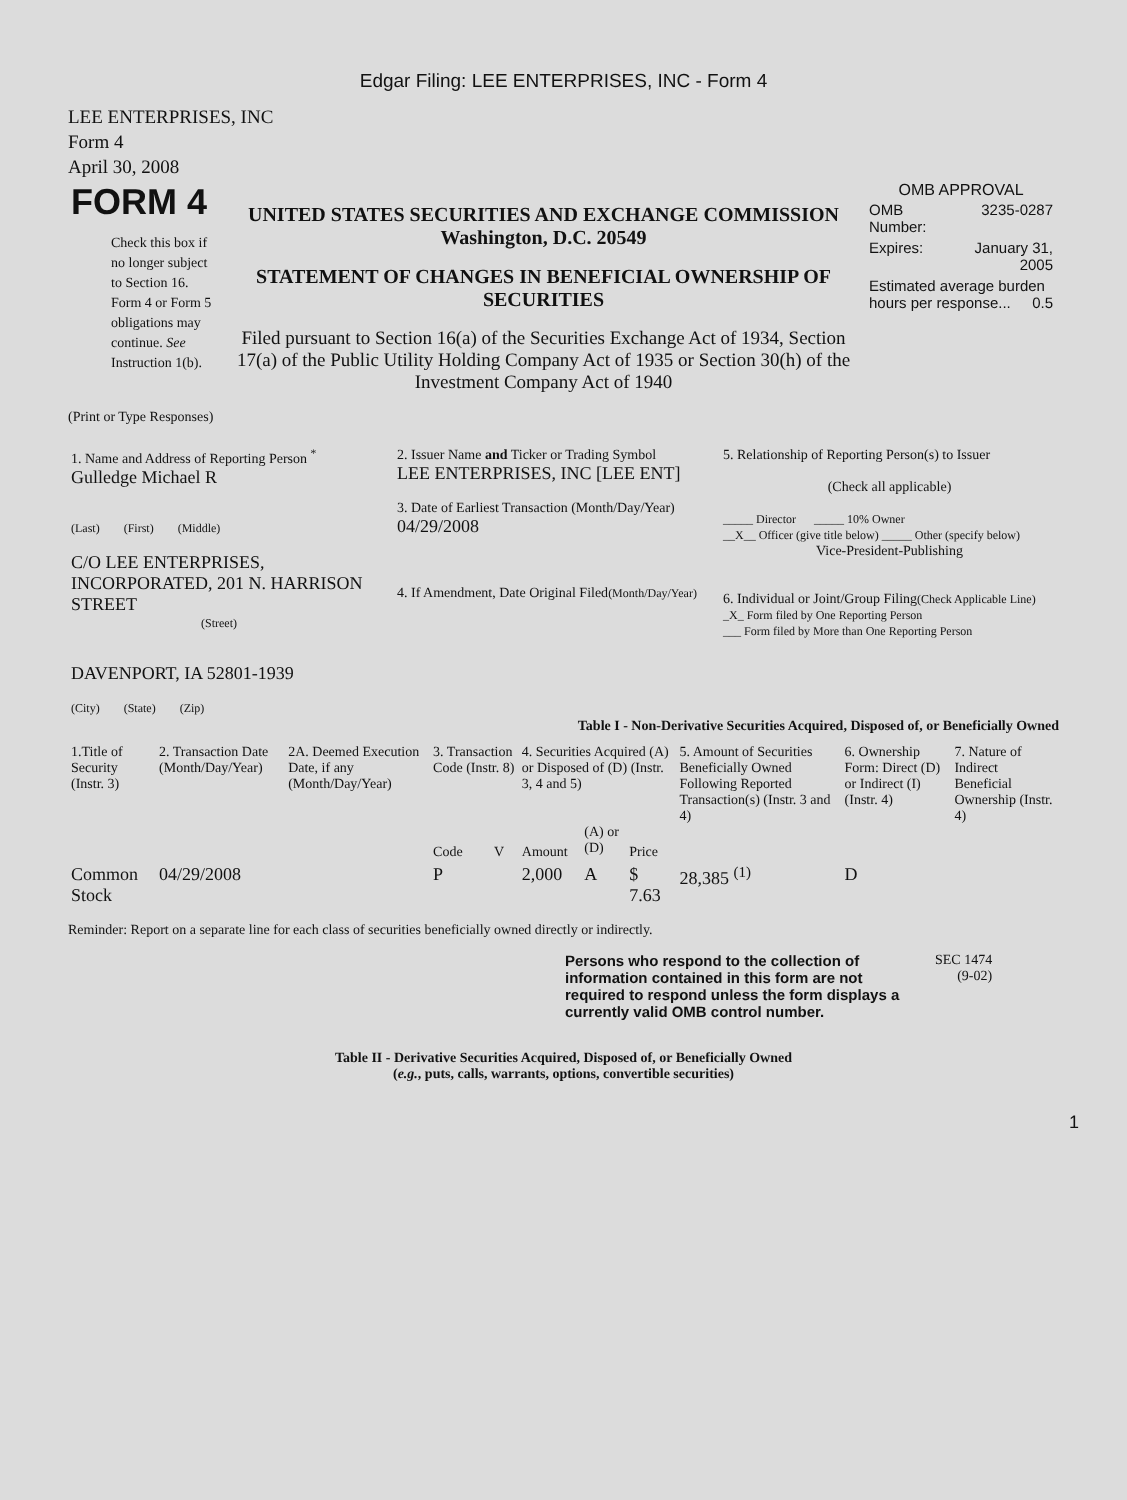Edgar Filing: LEE ENTERPRISES, INC - Form 4
LEE ENTERPRISES, INC
Form 4
April 30, 2008
| FORM 4 Check this box if no longer subject to Section 16. Form 4 or Form 5 obligations may continue. See Instruction 1(b). | UNITED STATES SECURITIES AND EXCHANGE COMMISSION Washington, D.C. 20549 STATEMENT OF CHANGES IN BENEFICIAL OWNERSHIP OF SECURITIES Filed pursuant to Section 16(a) of the Securities Exchange Act of 1934, Section 17(a) of the Public Utility Holding Company Act of 1935 or Section 30(h) of the Investment Company Act of 1940 | OMB APPROVAL / OMB Number: / 3235-0287 / / Expires: / January 31, 2005 / / Estimated average burden hours per response... 0.5 / / |
(Print or Type Responses)
| 1. Name and Address of Reporting Person <sup>*</sup> Gulledge Michael R (Last) (First) (Middle) C/O LEE ENTERPRISES, INCORPORATED, 201 N. HARRISON STREET (Street) DAVENPORT, IA 52801-1939 (City) (State) (Zip) | 2. Issuer Name and Ticker or Trading Symbol LEE ENTERPRISES, INC [LEE ENT] 3. Date of Earliest Transaction (Month/Day/Year) 04/29/2008 4. If Amendment, Date Original Filed (Month/Day/Year) | 5. Relationship of Reporting Person(s) to Issuer (Check all applicable) _____ Director _____ 10% Owner __X__ Officer (give title below) _____ Other (specify below) Vice-President-Publishing 6. Individual or Joint/Group Filing (Check Applicable Line) _X_ Form filed by One Reporting Person ___ Form filed by More than One Reporting Person |
Table I - Non-Derivative Securities Acquired, Disposed of, or Beneficially Owned
| 1.Title of Security (Instr. 3) | 2. Transaction Date (Month/Day/Year) | 2A. Deemed Execution Date, if any (Month/Day/Year) | 3. Transaction Code (Instr. 8) | | 4. Securities Acquired (A) or Disposed of (D) (Instr. 3, 4 and 5) | | | 5. Amount of Securities Beneficially Owned Following Reported Transaction(s) (Instr. 3 and 4) | 6. Ownership Form: Direct (D) or Indirect (I) (Instr. 4) | 7. Nature of Indirect Beneficial Ownership (Instr. 4) |
| --- | --- | --- | --- | --- | --- | --- | --- | --- | --- | --- |
| | | | Code | V | Amount | (A) or (D) | Price | | | |
| Common Stock | 04/29/2008 | | P | | 2,000 | A | $ 7.63 | 28,385 <sup>(1)</sup> | D | |
Reminder: Report on a separate line for each class of securities beneficially owned directly or indirectly.
Persons who respond to the collection of information contained in this form are not required to respond unless the form displays a currently valid OMB control number.
SEC 1474
(9-02)
Table II - Derivative Securities Acquired, Disposed of, or Beneficially Owned
(e.g., puts, calls, warrants, options, convertible securities)
1